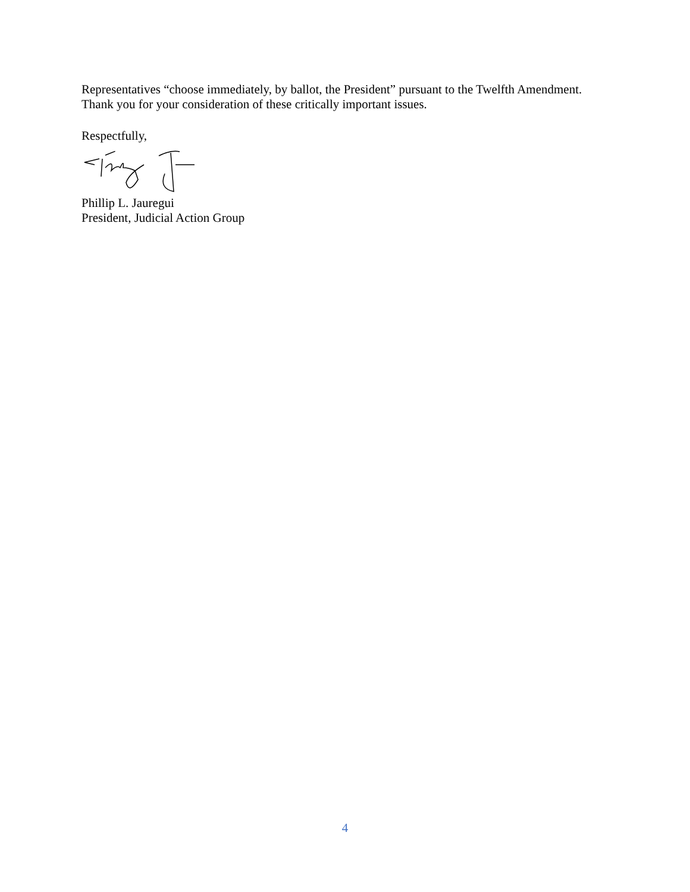Representatives “choose immediately, by ballot, the President” pursuant to the Twelfth Amendment.
Thank you for your consideration of these critically important issues.
Respectfully,
Phillip L. Jauregui
President, Judicial Action Group
4